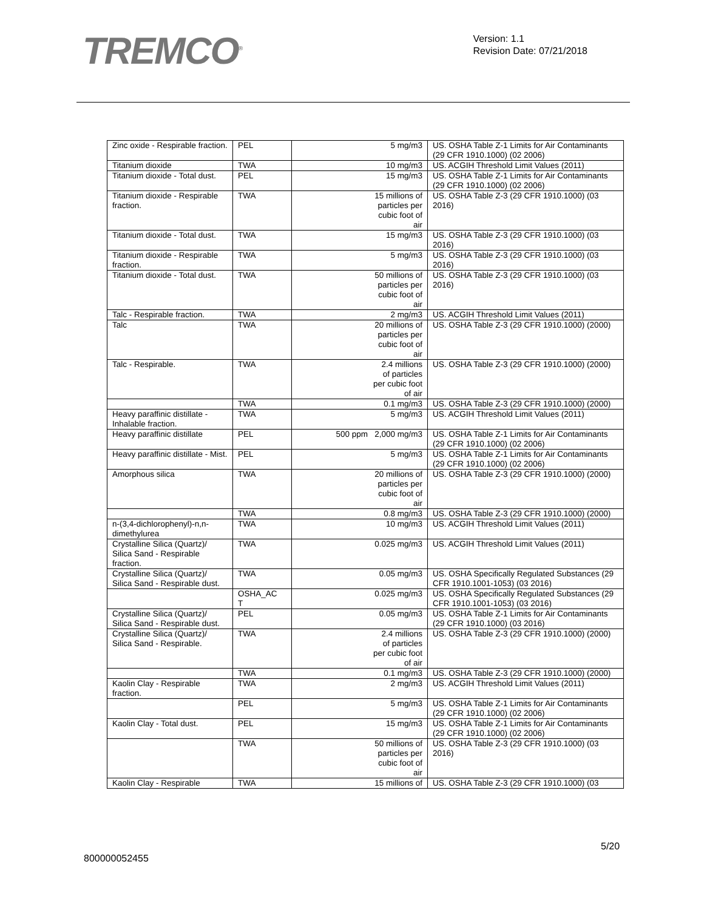TREMCO<sup>®</sup>
Version: 1.1
Revision Date: 07/21/2018
| Zinc oxide - Respirable fraction. | PEL | 5 mg/m3 | US. OSHA Table Z-1 Limits for Air Contaminants (29 CFR 1910.1000) (02 2006) |
| Titanium dioxide | TWA | 10 mg/m3 | US. ACGIH Threshold Limit Values (2011) |
| Titanium dioxide - Total dust. | PEL | 15 mg/m3 | US. OSHA Table Z-1 Limits for Air Contaminants (29 CFR 1910.1000) (02 2006) |
| Titanium dioxide - Respirable fraction. | TWA | 15 millions of particles per cubic foot of air | US. OSHA Table Z-3 (29 CFR 1910.1000) (03 2016) |
| Titanium dioxide - Total dust. | TWA | 15 mg/m3 | US. OSHA Table Z-3 (29 CFR 1910.1000) (03 2016) |
| Titanium dioxide - Respirable fraction. | TWA | 5 mg/m3 | US. OSHA Table Z-3 (29 CFR 1910.1000) (03 2016) |
| Titanium dioxide - Total dust. | TWA | 50 millions of particles per cubic foot of air | US. OSHA Table Z-3 (29 CFR 1910.1000) (03 2016) |
| Talc - Respirable fraction. | TWA | 2 mg/m3 | US. ACGIH Threshold Limit Values (2011) |
| Talc | TWA | 20 millions of particles per cubic foot of air | US. OSHA Table Z-3 (29 CFR 1910.1000) (2000) |
| Talc - Respirable. | TWA | 2.4 millions of particles per cubic foot of air | US. OSHA Table Z-3 (29 CFR 1910.1000) (2000) |
| | TWA | 0.1 mg/m3 | US. OSHA Table Z-3 (29 CFR 1910.1000) (2000) |
| Heavy paraffinic distillate - Inhalable fraction. | TWA | 5 mg/m3 | US. ACGIH Threshold Limit Values (2011) |
| Heavy paraffinic distillate | PEL | 500 ppm 2,000 mg/m3 | US. OSHA Table Z-1 Limits for Air Contaminants (29 CFR 1910.1000) (02 2006) |
| Heavy paraffinic distillate - Mist. | PEL | 5 mg/m3 | US. OSHA Table Z-1 Limits for Air Contaminants (29 CFR 1910.1000) (02 2006) |
| Amorphous silica | TWA | 20 millions of particles per cubic foot of air | US. OSHA Table Z-3 (29 CFR 1910.1000) (2000) |
| | TWA | 0.8 mg/m3 | US. OSHA Table Z-3 (29 CFR 1910.1000) (2000) |
| n-(3,4-dichlorophenyl)-n,n-dimethylurea | TWA | 10 mg/m3 | US. ACGIH Threshold Limit Values (2011) |
| Crystalline Silica (Quartz)/ Silica Sand - Respirable fraction. | TWA | 0.025 mg/m3 | US. ACGIH Threshold Limit Values (2011) |
| Crystalline Silica (Quartz)/ Silica Sand - Respirable dust. | TWA | 0.05 mg/m3 | US. OSHA Specifically Regulated Substances (29 CFR 1910.1001-1053) (03 2016) |
| | OSHA_AC T | 0.025 mg/m3 | US. OSHA Specifically Regulated Substances (29 CFR 1910.1001-1053) (03 2016) |
| Crystalline Silica (Quartz)/ Silica Sand - Respirable dust. | PEL | 0.05 mg/m3 | US. OSHA Table Z-1 Limits for Air Contaminants (29 CFR 1910.1000) (03 2016) |
| Crystalline Silica (Quartz)/ Silica Sand - Respirable. | TWA | 2.4 millions of particles per cubic foot of air | US. OSHA Table Z-3 (29 CFR 1910.1000) (2000) |
| | TWA | 0.1 mg/m3 | US. OSHA Table Z-3 (29 CFR 1910.1000) (2000) |
| Kaolin Clay - Respirable fraction. | TWA | 2 mg/m3 | US. ACGIH Threshold Limit Values (2011) |
| | PEL | 5 mg/m3 | US. OSHA Table Z-1 Limits for Air Contaminants (29 CFR 1910.1000) (02 2006) |
| Kaolin Clay - Total dust. | PEL | 15 mg/m3 | US. OSHA Table Z-1 Limits for Air Contaminants (29 CFR 1910.1000) (02 2006) |
| | TWA | 50 millions of particles per cubic foot of air | US. OSHA Table Z-3 (29 CFR 1910.1000) (03 2016) |
| Kaolin Clay - Respirable | TWA | 15 millions of | US. OSHA Table Z-3 (29 CFR 1910.1000) (03 |
5/20
800000052455